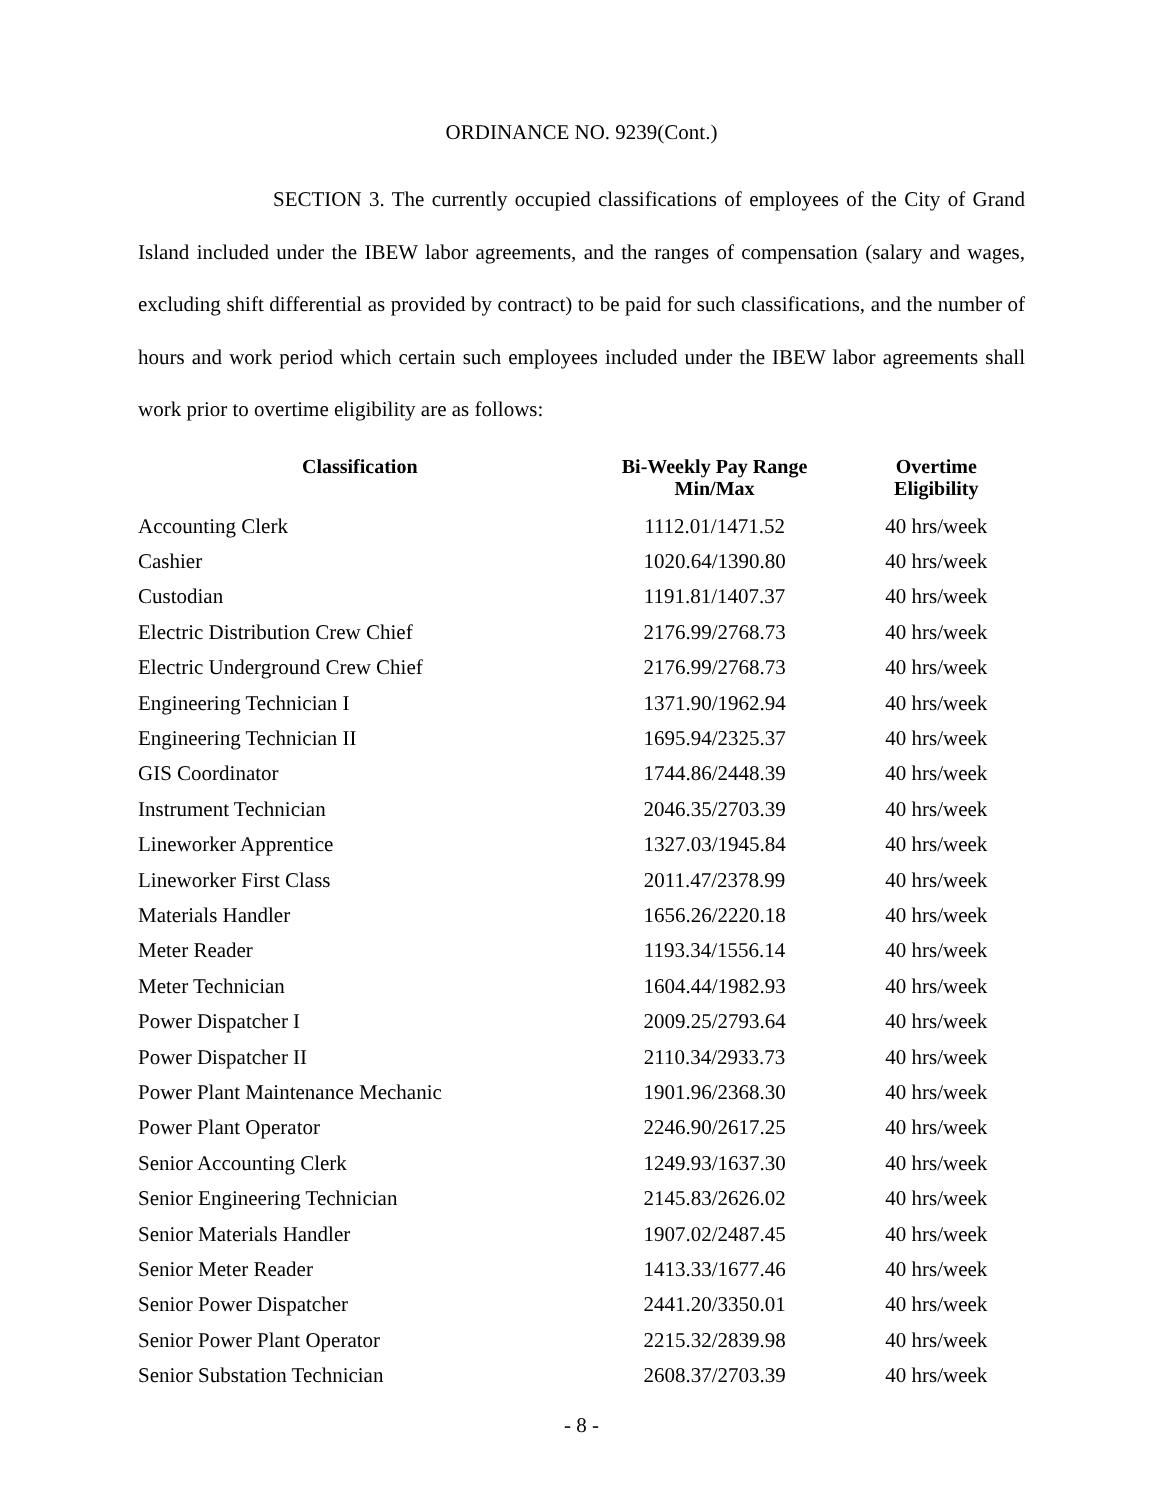ORDINANCE NO. 9239(Cont.)
SECTION 3. The currently occupied classifications of employees of the City of Grand Island included under the IBEW labor agreements, and the ranges of compensation (salary and wages, excluding shift differential as provided by contract) to be paid for such classifications, and the number of hours and work period which certain such employees included under the IBEW labor agreements shall work prior to overtime eligibility are as follows:
| Classification | Bi-Weekly Pay Range Min/Max | Overtime Eligibility |
| --- | --- | --- |
| Accounting Clerk | 1112.01/1471.52 | 40 hrs/week |
| Cashier | 1020.64/1390.80 | 40 hrs/week |
| Custodian | 1191.81/1407.37 | 40 hrs/week |
| Electric Distribution Crew Chief | 2176.99/2768.73 | 40 hrs/week |
| Electric Underground Crew Chief | 2176.99/2768.73 | 40 hrs/week |
| Engineering Technician I | 1371.90/1962.94 | 40 hrs/week |
| Engineering Technician II | 1695.94/2325.37 | 40 hrs/week |
| GIS Coordinator | 1744.86/2448.39 | 40 hrs/week |
| Instrument Technician | 2046.35/2703.39 | 40 hrs/week |
| Lineworker Apprentice | 1327.03/1945.84 | 40 hrs/week |
| Lineworker First Class | 2011.47/2378.99 | 40 hrs/week |
| Materials Handler | 1656.26/2220.18 | 40 hrs/week |
| Meter Reader | 1193.34/1556.14 | 40 hrs/week |
| Meter Technician | 1604.44/1982.93 | 40 hrs/week |
| Power Dispatcher I | 2009.25/2793.64 | 40 hrs/week |
| Power Dispatcher II | 2110.34/2933.73 | 40 hrs/week |
| Power Plant Maintenance Mechanic | 1901.96/2368.30 | 40 hrs/week |
| Power Plant Operator | 2246.90/2617.25 | 40 hrs/week |
| Senior Accounting Clerk | 1249.93/1637.30 | 40 hrs/week |
| Senior Engineering Technician | 2145.83/2626.02 | 40 hrs/week |
| Senior Materials Handler | 1907.02/2487.45 | 40 hrs/week |
| Senior Meter Reader | 1413.33/1677.46 | 40 hrs/week |
| Senior Power Dispatcher | 2441.20/3350.01 | 40 hrs/week |
| Senior Power Plant Operator | 2215.32/2839.98 | 40 hrs/week |
| Senior Substation Technician | 2608.37/2703.39 | 40 hrs/week |
- 8 -